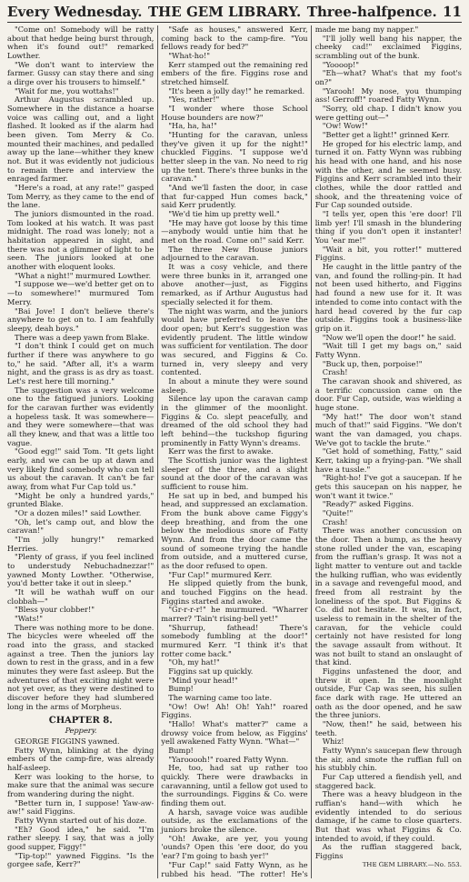Every Wednesday. THE GEM LIBRARY. Three-halfpence. 11
"Come on! Somebody will be ratty about that hedge being burst through, when it's found out!" remarked Lowther.
"We don't want to interview the farmer. Gussy can stay there and sing a dirge over his trousers to himself."
"Wait for me, you wottahs!"
Arthur Augustus scrambled up. Somewhere in the distance a hoarse voice was calling out, and a light flashed. It looked as if the alarm had been given. Tom Merry & Co. mounted their machines, and pedalled away up the lane—whither they knew not. But it was evidently not judicious to remain there and interview the enraged farmer.
"Here's a road, at any rate!" gasped Tom Merry, as they came to the end of the lane.
The juniors dismounted in the road. Tom looked at his watch. It was past midnight. The road was lonely; not a habitation appeared in sight, and there was not a glimmer of light to be seen. The juniors looked at one another with eloquent looks.
"What a night!" murmured Lowther.
"I suppose we—we'd better get on to—to somewhere!" murmured Tom Merry.
"Bai Jove! I don't believe there's anywhere to get on to. I am feahfully sleepy, deah boys."
There was a deep yawn from Blake.
"I don't think I could get on much further if there was anywhere to go to," he said. "After all, it's a warm night, and the grass is as dry as toast. Let's rest here till morning."
The suggestion was a very welcome one to the fatigued juniors. Looking for the caravan further was evidently a hopeless task. It was somewhere—and they were somewhere—that was all they knew, and that was a little too vague.
"Good egg!" said Tom. "It gets light early, and we can be up at dawn and very likely find somebody who can tell us about the caravan. It can't be far away, from what Fur Cap told us."
"Might be only a hundred yards," grunted Blake.
"Or a dozen miles!" said Lowther.
"Oh, let's camp out, and blow the caravan!"
"I'm jolly hungry!" remarked Herries.
"Plenty of grass, if you feel inclined to understudy Nebuchadnezzar!" yawned Monty Lowther. "Otherwise, you'd better take it out in sleep."
"It will be wathah wuff on our clobbah—"
"Bless your clobber!"
"Wats!"
There was nothing more to be done. The bicycles were wheeled off the road into the grass, and stacked against a tree. Then the juniors lay down to rest in the grass, and in a few minutes they were fast asleep. But the adventures of that exciting night were not yet over, as they were destined to discover before they had slumbered long in the arms of Morpheus.
CHAPTER 8.
Peppery.
GEORGE FIGGINS yawned.
Fatty Wynn, blinking at the dying embers of the camp-fire, was already half-asleep.
Kerr was looking to the horse, to make sure that the animal was secure from wandering during the night.
"Better turn in, I suppose! Yaw-aw-aw!" said Figgins.
Fatty Wynn started out of his doze.
"Eh? Good idea," he said. "I'm rather sleepy. I say, that was a jolly good supper, Figgy!"
"Tip-top!" yawned Figgins. "Is the gorgee safe, Kerr?"
"Safe as houses," answered Kerr, coming back to the camp-fire. "You fellows ready for bed?"
"What-ho!"
Kerr stamped out the remaining red embers of the fire. Figgins rose and stretched himself.
"It's been a jolly day!" he remarked.
"Yes, rather!"
"I wonder where those School House bounders are now?"
"Ha, ha, ha!"
"Hunting for the caravan, unless they've given it up for the night!" chuckled Figgins. "I suppose we'd better sleep in the van. No need to rig up the tent. There's three bunks in the caravan."
"And we'll fasten the door, in case that fur-capped Hun comes back," said Kerr prudently.
"We'd tie him up pretty well."
"He may have got loose by this time—anybody would untie him that he met on the road. Come on!" said Kerr.
The three New House juniors adjourned to the caravan.
It was a cosy vehicle, and there were three bunks in it, arranged one above another—just, as Figgins remarked, as if Arthur Augustus had specially selected it for them.
The night was warm, and the juniors would have preferred to leave the door open; but Kerr's suggestion was evidently prudent. The little window was sufficient for ventilation. The door was secured, and Figgins & Co. turned in, very sleepy and very contented.
In about a minute they were sound asleep.
Silence lay upon the caravan camp in the glimmer of the moonlight. Figgins & Co. slept peacefully, and dreamed of the old school they had left behind—the tuckshop figuring prominently in Fatty Wynn's dreams.
Kerr was the first to awake.
The Scottish junior was the lightest sleeper of the three, and a slight sound at the door of the caravan was sufficient to rouse him.
He sat up in bed, and bumped his head, and suppressed an exclamation. From the bunk above came Figgy's deep breathing, and from the one below the melodious snore of Fatty Wynn. And from the door came the sound of someone trying the handle from outside, and a muttered curse, as the door refused to open.
"Fur Cap!" murmured Kerr.
He slipped quietly from the bunk, and touched Figgins on the head. Figgins started and awoke.
"Gr-r-r-r!" he murmured. "Wharrer marrer? 'Tain't rising-bell yet!"
"Shurrup, fathead! There's somebody fumbling at the door!" murmured Kerr. "I think it's that rotter come back."
"Oh, my hat!"
Figgins sat up quickly.
"Mind your head!"
Bump!
The warning came too late.
"Ow! Ow! Ah! Oh! Yah!" roared Figgins.
"Hallo! What's matter?" came a drowsy voice from below, as Figgins' yell awakened Fatty Wynn. "What—"
Bump!
"Yarooooh!" roared Fatty Wynn.
He, too, had sat up rather too quickly. There were drawbacks in caravanning, until a fellow got used to the surroundings. Figgins & Co. were finding them out.
A harsh, savage voice was audible outside, as the exclamations of the juniors broke the silence.
"Oh! Awake, are yer, you young 'ounds? Open this 'ere door, do you 'ear? I'm going to bash yer!"
"Fur Cap!" said Fatty Wynn, as he rubbed his head. "The rotter! He's made me bang my napper."
"I'll jolly well bang his napper, the cheeky cad!" exclaimed Figgins, scrambling out of the bunk.
"Yoooop!"
"Eh—what? What's that my foot's on?"
"Yarooh! My nose, you thumping ass! Gerroff!" roared Fatty Wynn.
"Sorry, old chap. I didn't know you were getting out—"
"Ow! Wow!"
"Better get a light!" grinned Kerr.
He groped for his electric lamp, and turned it on. Fatty Wynn was rubbing his head with one hand, and his nose with the other, and he seemed busy. Figgins and Kerr scrambled into their clothes, while the door rattled and shook, and the threatening voice of Fur Cap sounded outside.
"I tells yer, open this 'ere door! I'll limb yer! I'll smash in the blundering thing if you don't open it instanter! You 'ear me!"
"Wait a bit, you rotter!" muttered Figgins.
He caught in the little pantry of the van, and found the rolling-pin. It had not been used hitherto, and Figgins had found a new use for it. It was intended to come into contact with the hard head covered by the fur cap outside. Figgins took a business-like grip on it.
"Now we'll open the door!" he said.
"Wait till I get my bags on," said Fatty Wynn.
"Buck up, then, porpoise!"
Crash!
The caravan shook and shivered, as a terrific concussion came on the door. Fur Cap, outside, was wielding a huge stone.
"My hat!" The door won't stand much of that!" said Figgins. "We don't want the van damaged, you chaps. We've got to tackle the brute."
"Get hold of something, Fatty," said Kerr, taking up a frying-pan. "We shall have a tussle."
"Right-ho! I've got a saucepan. If he gets this saucepan on his napper, he won't want it twice."
"Ready?" asked Figgins.
"Quite!"
Crash!
There was another concussion on the door. Then a bump, as the heavy stone rolled under the van, escaping from the ruffian's grasp. It was not a light matter to venture out and tackle the hulking ruffian, who was evidently in a savage and revengeful mood, and freed from all restraint by the loneliness of the spot. But Figgins & Co. did not hesitate. It was, in fact, useless to remain in the shelter of the caravan, for the vehicle could certainly not have resisted for long the savage assault from without. It was not built to stand an onslaught of that kind.
Figgins unfastened the door, and threw it open. In the moonlight outside, Fur Cap was seen, his sullen face dark with rage. He uttered an oath as the door opened, and he saw the three juniors.
"Now, then!" he said, between his teeth.
Whiz!
Fatty Wynn's saucepan flew through the air, and smote the ruffian full on his stubbly chin.
Fur Cap uttered a fiendish yell, and staggered back.
There was a heavy bludgeon in the ruffian's hand—with which he evidently intended to do serious damage, if he came to close quarters. But that was what Figgins & Co. intended to avoid, if they could.
As the ruffian staggered back, Figgins
THE GEM LIBRARY.—No. 553.